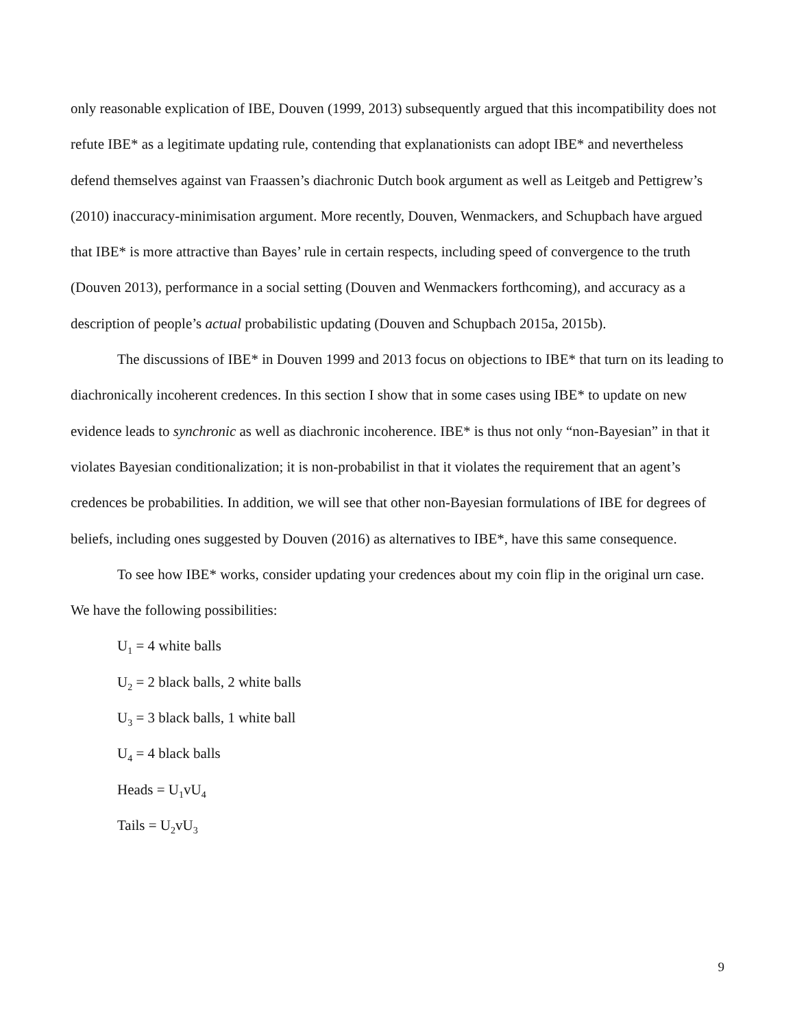only reasonable explication of IBE, Douven (1999, 2013) subsequently argued that this incompatibility does not refute IBE* as a legitimate updating rule, contending that explanationists can adopt IBE* and nevertheless defend themselves against van Fraassen’s diachronic Dutch book argument as well as Leitgeb and Pettigrew’s (2010) inaccuracy-minimisation argument. More recently, Douven, Wenmackers, and Schupbach have argued that IBE* is more attractive than Bayes’ rule in certain respects, including speed of convergence to the truth (Douven 2013), performance in a social setting (Douven and Wenmackers forthcoming), and accuracy as a description of people’s actual probabilistic updating (Douven and Schupbach 2015a, 2015b).
The discussions of IBE* in Douven 1999 and 2013 focus on objections to IBE* that turn on its leading to diachronically incoherent credences. In this section I show that in some cases using IBE* to update on new evidence leads to synchronic as well as diachronic incoherence. IBE* is thus not only “non-Bayesian” in that it violates Bayesian conditionalization; it is non-probabilist in that it violates the requirement that an agent’s credences be probabilities. In addition, we will see that other non-Bayesian formulations of IBE for degrees of beliefs, including ones suggested by Douven (2016) as alternatives to IBE*, have this same consequence.
To see how IBE* works, consider updating your credences about my coin flip in the original urn case. We have the following possibilities:
U<sub>1</sub> = 4 white balls
U<sub>2</sub> = 2 black balls, 2 white balls
U<sub>3</sub> = 3 black balls, 1 white ball
U<sub>4</sub> = 4 black balls
Heads = U<sub>1</sub>vU<sub>4</sub>
Tails = U<sub>2</sub>vU<sub>3</sub>
9